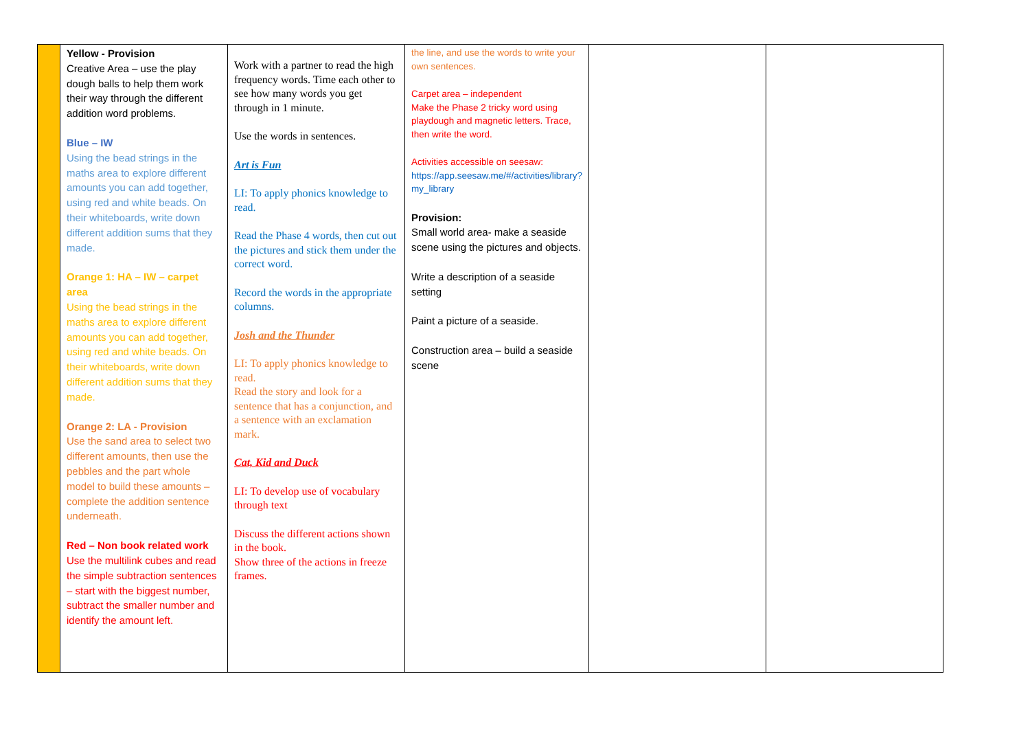| | Yellow - Provision Creative Area – use the play dough balls to help them work their way through the different addition word problems. Blue – IW Using the bead strings in the maths area to explore different amounts you can add together, using red and white beads. On their whiteboards, write down different addition sums that they made. Orange 1: HA – IW – carpet area Using the bead strings in the maths area to explore different amounts you can add together, using red and white beads. On their whiteboards, write down different addition sums that they made. Orange 2: LA - Provision Use the sand area to select two different amounts, then use the pebbles and the part whole model to build these amounts – complete the addition sentence underneath. Red – Non book related work Use the multilink cubes and read the simple subtraction sentences – start with the biggest number, subtract the smaller number and identify the amount left. | Work with a partner to read the high frequency words. Time each other to see how many words you get through in 1 minute. Use the words in sentences. Art is Fun LI: To apply phonics knowledge to read. Read the Phase 4 words, then cut out the pictures and stick them under the correct word. Record the words in the appropriate columns. Josh and the Thunder LI: To apply phonics knowledge to read. Read the story and look for a sentence that has a conjunction, and a sentence with an exclamation mark. Cat, Kid and Duck LI: To develop use of vocabulary through text Discuss the different actions shown in the book. Show three of the actions in freeze frames. | the line, and use the words to write your own sentences. Carpet area – independent Make the Phase 2 tricky word using playdough and magnetic letters. Trace, then write the word. Activities accessible on seesaw: https://app.seesaw.me/#/activities/library?my_library Provision: Small world area- make a seaside scene using the pictures and objects. Write a description of a seaside setting Paint a picture of a seaside. Construction area – build a seaside scene | | |